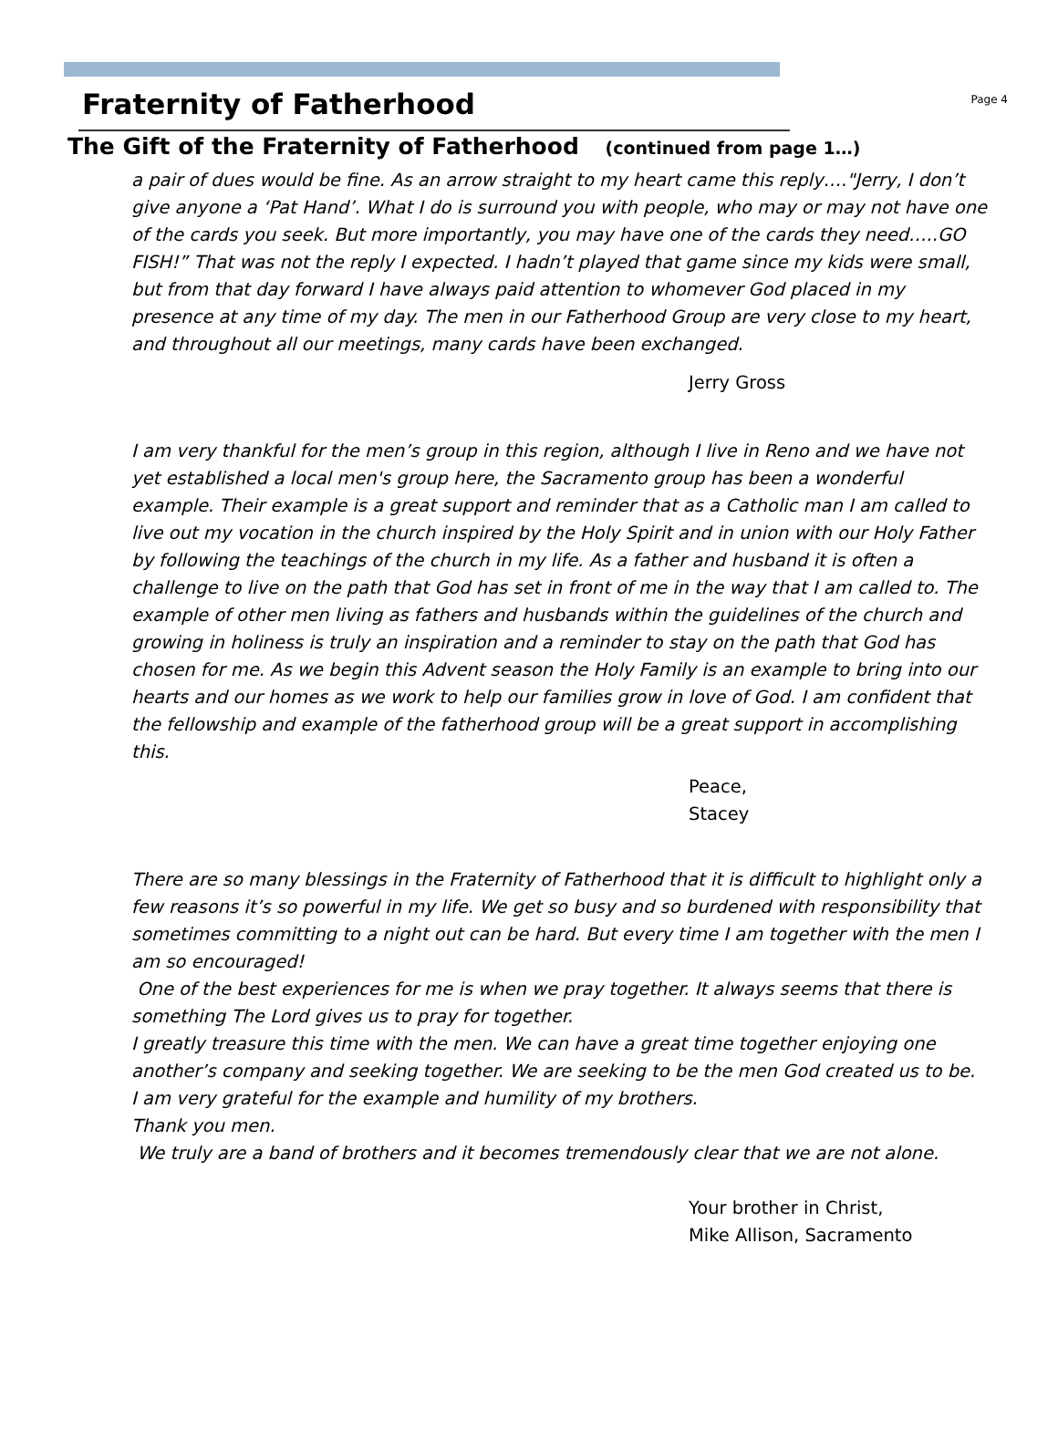Fraternity of Fatherhood
Page 4
The Gift of the Fraternity of Fatherhood (continued from page 1…)
a pair of dues would be fine. As an arrow straight to my heart came this reply…."Jerry, I don’t give anyone a ‘Pat Hand’. What I do is surround you with people, who may or may not have one of the cards you seek. But more importantly, you may have one of the cards they need…..GO FISH!” That was not the reply I expected. I hadn’t played that game since my kids were small, but from that day forward I have always paid attention to whomever God placed in my presence at any time of my day. The men in our Fatherhood Group are very close to my heart, and throughout all our meetings, many cards have been exchanged.
Jerry Gross
I am very thankful for the men’s group in this region, although I live in Reno and we have not yet established a local men's group here, the Sacramento group has been a wonderful example. Their example is a great support and reminder that as a Catholic man I am called to live out my vocation in the church inspired by the Holy Spirit and in union with our Holy Father by following the teachings of the church in my life. As a father and husband it is often a challenge to live on the path that God has set in front of me in the way that I am called to. The example of other men living as fathers and husbands within the guidelines of the church and growing in holiness is truly an inspiration and a reminder to stay on the path that God has chosen for me. As we begin this Advent season the Holy Family is an example to bring into our hearts and our homes as we work to help our families grow in love of God. I am confident that the fellowship and example of the fatherhood group will be a great support in accomplishing this.
Peace,
Stacey
There are so many blessings in the Fraternity of Fatherhood that it is difficult to highlight only a few reasons it’s so powerful in my life. We get so busy and so burdened with responsibility that sometimes committing to a night out can be hard. But every time I am together with the men I am so encouraged!
One of the best experiences for me is when we pray together. It always seems that there is something The Lord gives us to pray for together.
I greatly treasure this time with the men. We can have a great time together enjoying one another’s company and seeking together. We are seeking to be the men God created us to be.
I am very grateful for the example and humility of my brothers.
Thank you men.
We truly are a band of brothers and it becomes tremendously clear that we are not alone.
Your brother in Christ,
Mike Allison, Sacramento